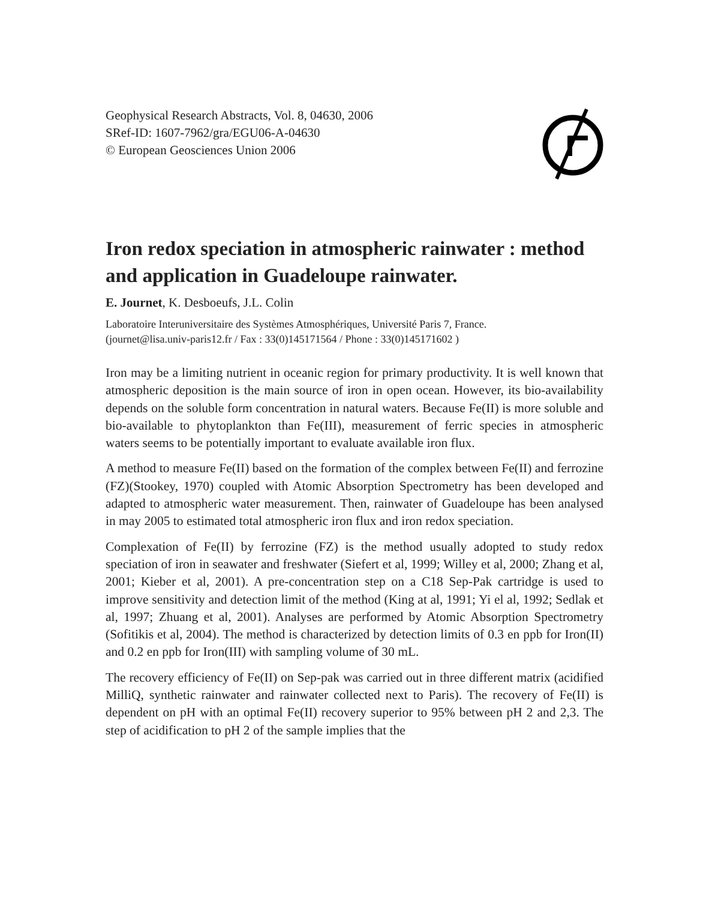Geophysical Research Abstracts, Vol. 8, 04630, 2006
SRef-ID: 1607-7962/gra/EGU06-A-04630
© European Geosciences Union 2006
Iron redox speciation in atmospheric rainwater : method and application in Guadeloupe rainwater.
E. Journet, K. Desboeufs, J.L. Colin
Laboratoire Interuniversitaire des Systèmes Atmosphériques, Université Paris 7, France.
(journet@lisa.univ-paris12.fr / Fax : 33(0)145171564 / Phone : 33(0)145171602 )
Iron may be a limiting nutrient in oceanic region for primary productivity. It is well known that atmospheric deposition is the main source of iron in open ocean. However, its bio-availability depends on the soluble form concentration in natural waters. Because Fe(II) is more soluble and bio-available to phytoplankton than Fe(III), measurement of ferric species in atmospheric waters seems to be potentially important to evaluate available iron flux.
A method to measure Fe(II) based on the formation of the complex between Fe(II) and ferrozine (FZ)(Stookey, 1970) coupled with Atomic Absorption Spectrometry has been developed and adapted to atmospheric water measurement. Then, rainwater of Guadeloupe has been analysed in may 2005 to estimated total atmospheric iron flux and iron redox speciation.
Complexation of Fe(II) by ferrozine (FZ) is the method usually adopted to study redox speciation of iron in seawater and freshwater (Siefert et al, 1999; Willey et al, 2000; Zhang et al, 2001; Kieber et al, 2001). A pre-concentration step on a C18 Sep-Pak cartridge is used to improve sensitivity and detection limit of the method (King at al, 1991; Yi el al, 1992; Sedlak et al, 1997; Zhuang et al, 2001). Analyses are performed by Atomic Absorption Spectrometry (Sofitikis et al, 2004). The method is characterized by detection limits of 0.3 en ppb for Iron(II) and 0.2 en ppb for Iron(III) with sampling volume of 30 mL.
The recovery efficiency of Fe(II) on Sep-pak was carried out in three different matrix (acidified MilliQ, synthetic rainwater and rainwater collected next to Paris). The recovery of Fe(II) is dependent on pH with an optimal Fe(II) recovery superior to 95% between pH 2 and 2,3. The step of acidification to pH 2 of the sample implies that the